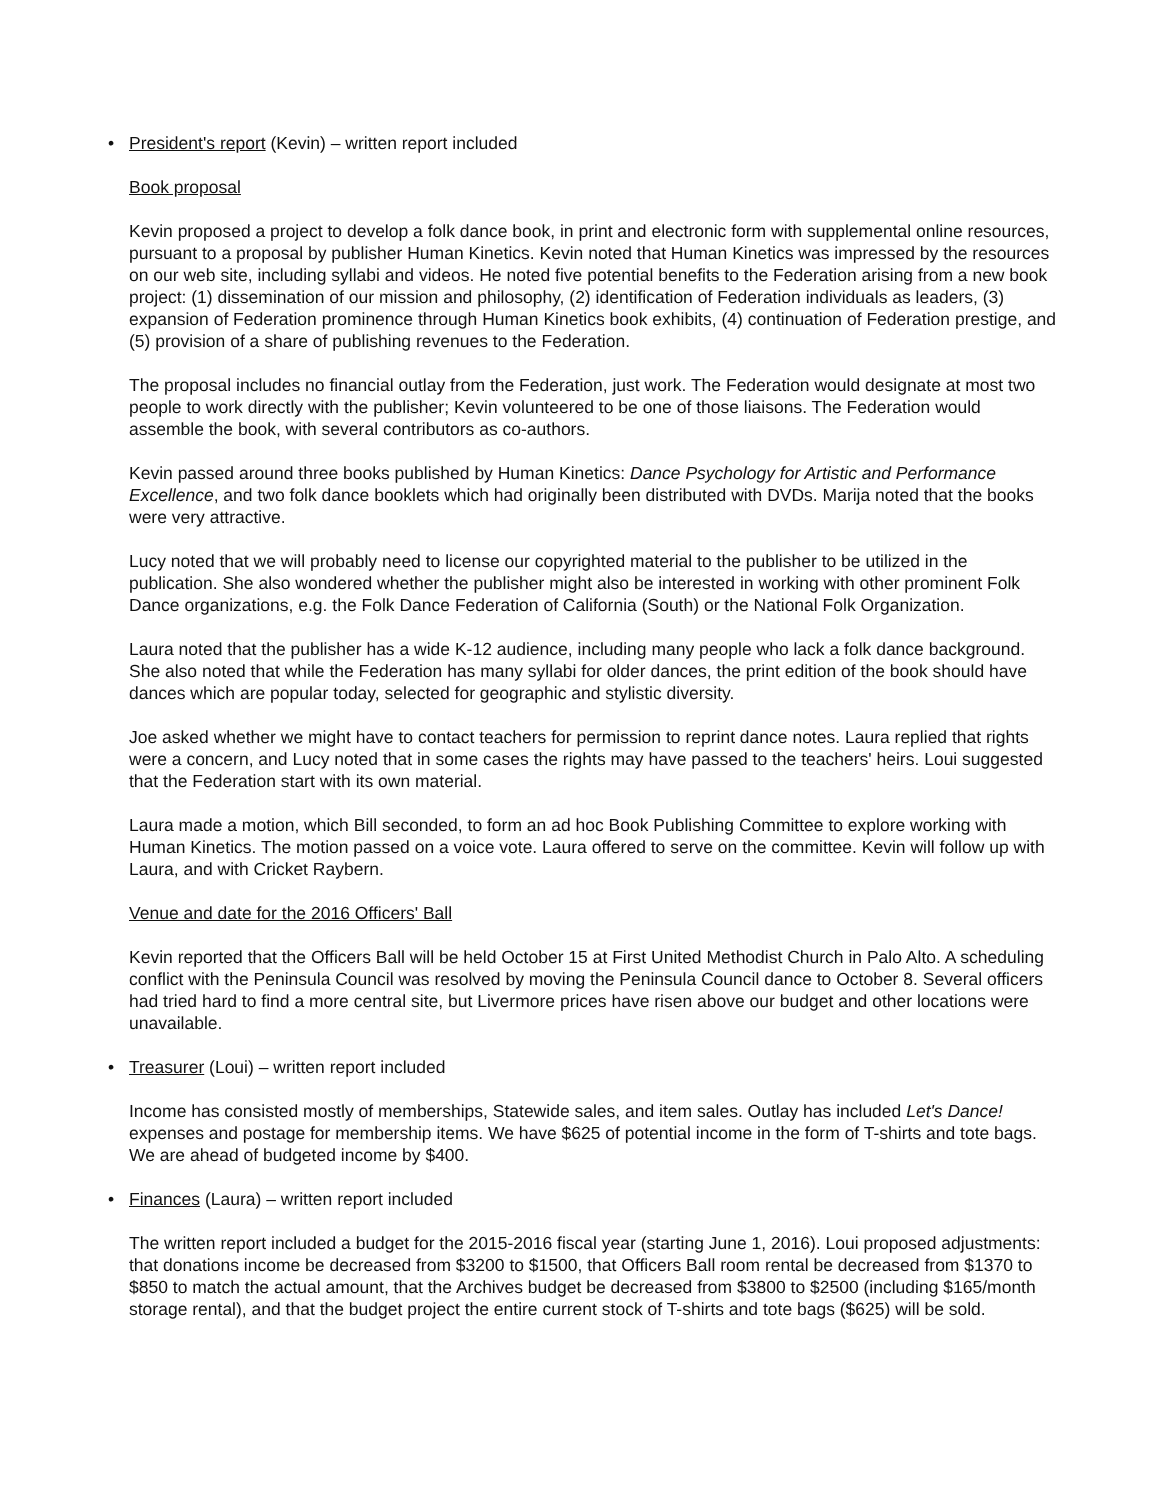• President's report (Kevin) – written report included
Book proposal
Kevin proposed a project to develop a folk dance book, in print and electronic form with supplemental online resources, pursuant to a proposal by publisher Human Kinetics. Kevin noted that Human Kinetics was impressed by the resources on our web site, including syllabi and videos. He noted five potential benefits to the Federation arising from a new book project: (1) dissemination of our mission and philosophy, (2) identification of Federation individuals as leaders, (3) expansion of Federation prominence through Human Kinetics book exhibits, (4) continuation of Federation prestige, and (5) provision of a share of publishing revenues to the Federation.
The proposal includes no financial outlay from the Federation, just work. The Federation would designate at most two people to work directly with the publisher; Kevin volunteered to be one of those liaisons. The Federation would assemble the book, with several contributors as co-authors.
Kevin passed around three books published by Human Kinetics: Dance Psychology for Artistic and Performance Excellence, and two folk dance booklets which had originally been distributed with DVDs. Marija noted that the books were very attractive.
Lucy noted that we will probably need to license our copyrighted material to the publisher to be utilized in the publication. She also wondered whether the publisher might also be interested in working with other prominent Folk Dance organizations, e.g. the Folk Dance Federation of California (South) or the National Folk Organization.
Laura noted that the publisher has a wide K-12 audience, including many people who lack a folk dance background. She also noted that while the Federation has many syllabi for older dances, the print edition of the book should have dances which are popular today, selected for geographic and stylistic diversity.
Joe asked whether we might have to contact teachers for permission to reprint dance notes. Laura replied that rights were a concern, and Lucy noted that in some cases the rights may have passed to the teachers' heirs. Loui suggested that the Federation start with its own material.
Laura made a motion, which Bill seconded, to form an ad hoc Book Publishing Committee to explore working with Human Kinetics. The motion passed on a voice vote. Laura offered to serve on the committee. Kevin will follow up with Laura, and with Cricket Raybern.
Venue and date for the 2016 Officers' Ball
Kevin reported that the Officers Ball will be held October 15 at First United Methodist Church in Palo Alto. A scheduling conflict with the Peninsula Council was resolved by moving the Peninsula Council dance to October 8. Several officers had tried hard to find a more central site, but Livermore prices have risen above our budget and other locations were unavailable.
• Treasurer (Loui) – written report included
Income has consisted mostly of memberships, Statewide sales, and item sales. Outlay has included Let's Dance! expenses and postage for membership items. We have $625 of potential income in the form of T-shirts and tote bags. We are ahead of budgeted income by $400.
• Finances (Laura) – written report included
The written report included a budget for the 2015-2016 fiscal year (starting June 1, 2016). Loui proposed adjustments: that donations income be decreased from $3200 to $1500, that Officers Ball room rental be decreased from $1370 to $850 to match the actual amount, that the Archives budget be decreased from $3800 to $2500 (including $165/month storage rental), and that the budget project the entire current stock of T-shirts and tote bags ($625) will be sold.